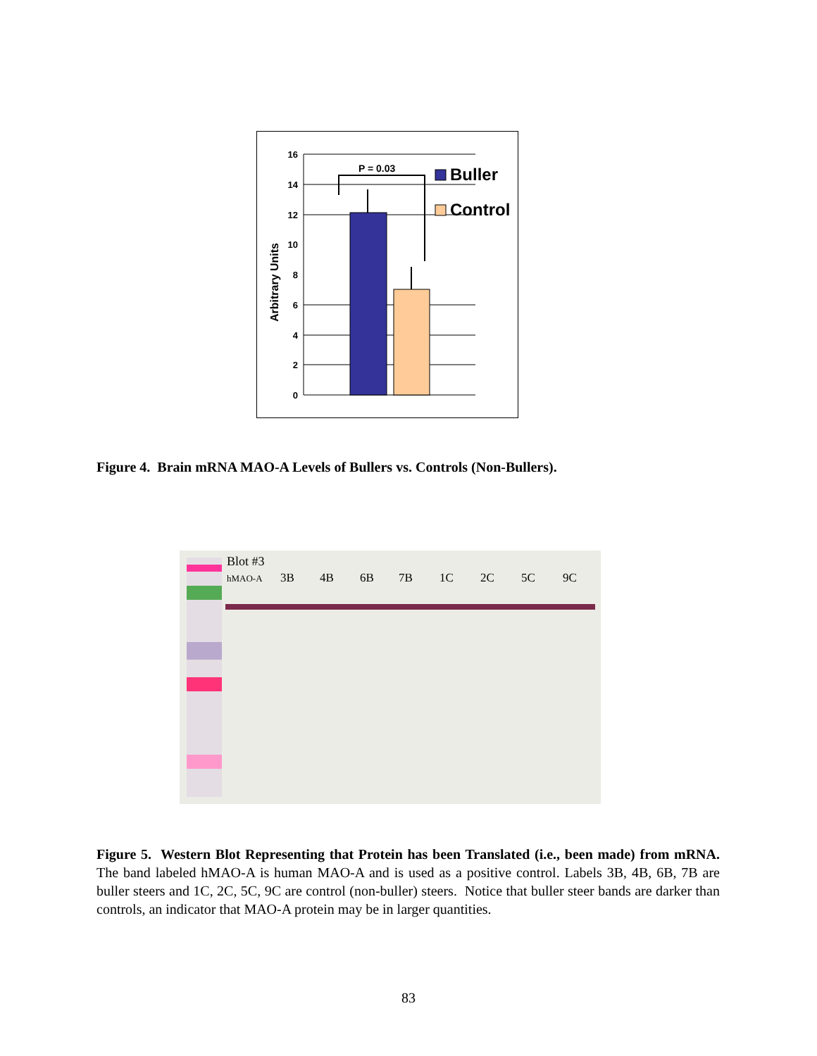16
14
12
10
8
6
4
2
0
P = 0.03
Arbitrary Units
Buller
Control
Figure 4. Brain mRNA MAO-A Levels of Bullers vs. Controls (Non-Bullers).
Blot #3
hMAO-A
3B
4B
6B
7B
1C
2C
5C
9C
Figure 5. Western Blot Representing that Protein has been Translated (i.e., been made) from mRNA. The band labeled hMAO-A is human MAO-A and is used as a positive control. Labels 3B, 4B, 6B, 7B are buller steers and 1C, 2C, 5C, 9C are control (non-buller) steers. Notice that buller steer bands are darker than controls, an indicator that MAO-A protein may be in larger quantities.
83